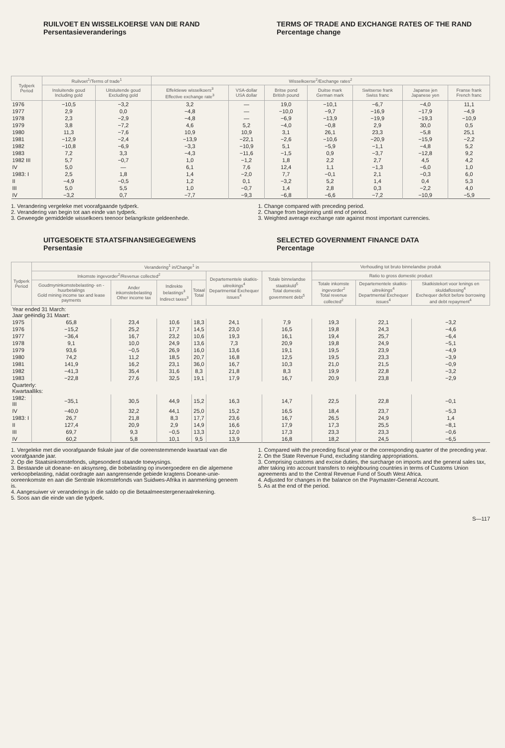RUILVOET EN WISSELKOERSE VAN DIE RAND
Persentasieveranderings
TERMS OF TRADE AND EXCHANGE RATES OF THE RAND
Percentage change
| Tydperk Period | Ruilvoet<sup>1</sup>/Terms of trade<sup>1</sup> | | Wisselkoerse<sup>2</sup>/Exchange rates<sup>2</sup> | | | | | | |
| --- | --- | --- | --- | --- | --- | --- | --- | --- | --- |
| | Insluitende goud Including gold | Uitsluitende goud Excluding gold | Effektiewe wisselkoers<sup>3</sup> Effective exchange rate<sup>3</sup> | VSA-dollar USA dollar | Britse pond British pound | Duitse mark German mark | Switserse frank Swiss franc | Japanse jen Japanese yen | Franse frank French franc |
| 1976 | −10,5 | −3,2 | 3,2 | — | 19,0 | −10,1 | −6,7 | −4,0 | 11,1 |
| 1977 | 2,9 | 0,0 | −4,8 | — | −10,0 | −9,7 | −16,9 | −17,9 | −4,9 |
| 1978 | 2,3 | −2,9 | −4,8 | — | −6,9 | −13,9 | −19,9 | −19,3 | −10,9 |
| 1979 | 3,8 | −7,2 | 4,6 | 5,2 | −4,0 | −0,8 | 2,9 | 30,0 | 0,5 |
| 1980 | 11,3 | −7,6 | 10,9 | 10,9 | 3,1 | 26,1 | 23,3 | −5,8 | 25,1 |
| 1981 | −12,9 | −2,4 | −13,9 | −22,1 | −2,6 | −10,6 | −20,9 | −15,9 | −2,2 |
| 1982 | −10,8 | −6,9 | −3,3 | −10,9 | 5,1 | −5,9 | −1,1 | −4,8 | 5,2 |
| 1983 | 7,2 | 3,3 | −4,3 | −11,6 | −1,5 | 0,9 | −3,7 | −12,8 | 9,2 |
| 1982 III | 5,7 | −0,7 | 1,0 | −1,2 | 1,8 | 2,2 | 2,7 | 4,5 | 4,2 |
| IV | 5,0 | — | 6,1 | 7,6 | 12,4 | 1,1 | −1,3 | −6,0 | 1,0 |
| 1983: I | 2,5 | 1,8 | 1,4 | −2,0 | 7,7 | −0,1 | 2,1 | −0,3 | 6,0 |
| II | −4,9 | −0,5 | 1,2 | 0,1 | −3,2 | 5,2 | 1,4 | 0,4 | 5,3 |
| III | 5,0 | 5,5 | 1,0 | −0,7 | 1,4 | 2,8 | 0,3 | −2,2 | 4,0 |
| IV | −3,2 | 0,7 | −7,7 | −9,3 | −6,8 | −6,6 | −7,2 | −10,9 | −5,9 |
1. Verandering vergeleke met voorafgaande tydperk.
2. Verandering van begin tot aan einde van tydperk.
3. Geweegde gemiddelde wisselkoers teenoor belangrikste geldeenhede.
1. Change compared with preceding period.
2. Change from beginning until end of period.
3. Weighted average exchange rate against most important currencies.
UITGESOEKTE STAATSFINANSIEGEGEWENS
Persentasie
SELECTED GOVERNMENT FINANCE DATA
Percentage
| Tydperk Period | Verandering<sup>1</sup> in/Change<sup>1</sup> in | | | | | | Verhouding tot bruto binnelandse produk | | |
| --- | --- | --- | --- | --- | --- | --- | --- | --- | --- |
| | Inkomste ingevorder<sup>2</sup>/Revenue collected<sup>2</sup> | | | | Departementele skatkis-uitreikings<sup>4</sup> Departmental Exchequer issues<sup>4</sup> | Totale binnelandse staatskuld<sup>5</sup> Total domestic government debt<sup>5</sup> | Ratio to gross domestic product | | |
| | Goudmyninkomstebelasting- en -huurbetalings Gold mining income tax and lease payments | Ander inkomstebelasting Other income tax | Indirekte belastings<sup>3</sup> Indirect taxes<sup>3</sup> | Totaal Total | | | Totale inkomste ingevorder<sup>2</sup> Total revenue collected<sup>2</sup> | Departementele skatkis-uitreikings<sup>4</sup> Departmental Exchequer issues<sup>4</sup> | Skatkistekort voor lenings en skuldaflossing<sup>4</sup> Exchequer deficit before borrowing and debt repayment<sup>4</sup> |
| Year ended 31 March: Jaar geëindig 31 Maart: | | | | | | | | | |
| 1975 | 65,8 | 23,4 | 10,6 | 18,3 | 24,1 | 7,9 | 19,3 | 22,1 | −3,2 |
| 1976 | −15,2 | 25,2 | 17,7 | 14,5 | 23,0 | 16,5 | 19,8 | 24,3 | −4,6 |
| 1977 | −36,4 | 16,7 | 23,2 | 10,6 | 19,3 | 16,1 | 19,4 | 25,7 | −6,4 |
| 1978 | 9,1 | 10,0 | 24,9 | 13,6 | 7,3 | 20,9 | 19,8 | 24,9 | −5,1 |
| 1979 | 93,6 | −0,5 | 26,9 | 16,0 | 13,6 | 19,1 | 19,5 | 23,9 | −4,9 |
| 1980 | 74,2 | 11,2 | 18,5 | 20,7 | 16,8 | 12,5 | 19,5 | 23,3 | −3,9 |
| 1981 | 141,9 | 16,2 | 23,1 | 36,0 | 16,7 | 10,3 | 21,0 | 21,5 | −0,9 |
| 1982 | −41,3 | 35,4 | 31,6 | 8,3 | 21,8 | 8,3 | 19,9 | 22,8 | −3,2 |
| 1983 | −22,8 | 27,6 | 32,5 | 19,1 | 17,9 | 16,7 | 20,9 | 23,8 | −2,9 |
| Quarterly: Kwartaalliks: | | | | | | | | | |
| 1982: III | −35,1 | 30,5 | 44,9 | 15,2 | 16,3 | 14,7 | 22,5 | 22,8 | −0,1 |
| IV | −40,0 | 32,2 | 44,1 | 25,0 | 15,2 | 16,5 | 18,4 | 23,7 | −5,3 |
| 1983: I | 26,7 | 21,8 | 8,3 | 17,7 | 23,6 | 16,7 | 26,5 | 24,9 | 1,4 |
| II | 127,4 | 20,9 | 2,9 | 14,9 | 16,6 | 17,9 | 17,3 | 25,5 | −8,1 |
| III | 69,7 | 9,3 | −0,5 | 13,3 | 12,0 | 17,3 | 23,3 | 23,3 | −0,6 |
| IV | 60,2 | 5,8 | 10,1 | 9,5 | 13,9 | 16,8 | 18,2 | 24,5 | −6,5 |
1. Vergeleke met die voorafgaande fiskale jaar of die ooreenstemmende kwartaal van die voorafgaande jaar.
2. Op die Staatsinkomstefonds, uitgesonderd staande toewysings.
3. Bestaande uit doeane- en aksynsreg, die bobelasting op invoergoedere en die algemene verkoopbelasting, nádat oordragte aan aangrensende gebiede kragtens Doeane-unie-ooreenkomste en aan die Sentrale Inkomstefonds van Suidwes-Afrika in aanmerking geneem is.
4. Aangesuiwer vir veranderings in die saldo op die Betaalmeestergeneraalrekening.
5. Soos aan die einde van die tydperk.
1. Compared with the preceding fiscal year or the corresponding quarter of the preceding year.
2. On the State Revenue Fund, excluding standing appropriations.
3. Comprising customs and excise duties, the surcharge on imports and the general sales tax, after taking into account transfers to neighbouring countries in terms of Customs Union agreements and to the Central Revenue Fund of South West Africa.
4. Adjusted for changes in the balance on the Paymaster-General Account.
5. As at the end of the period.
S—117